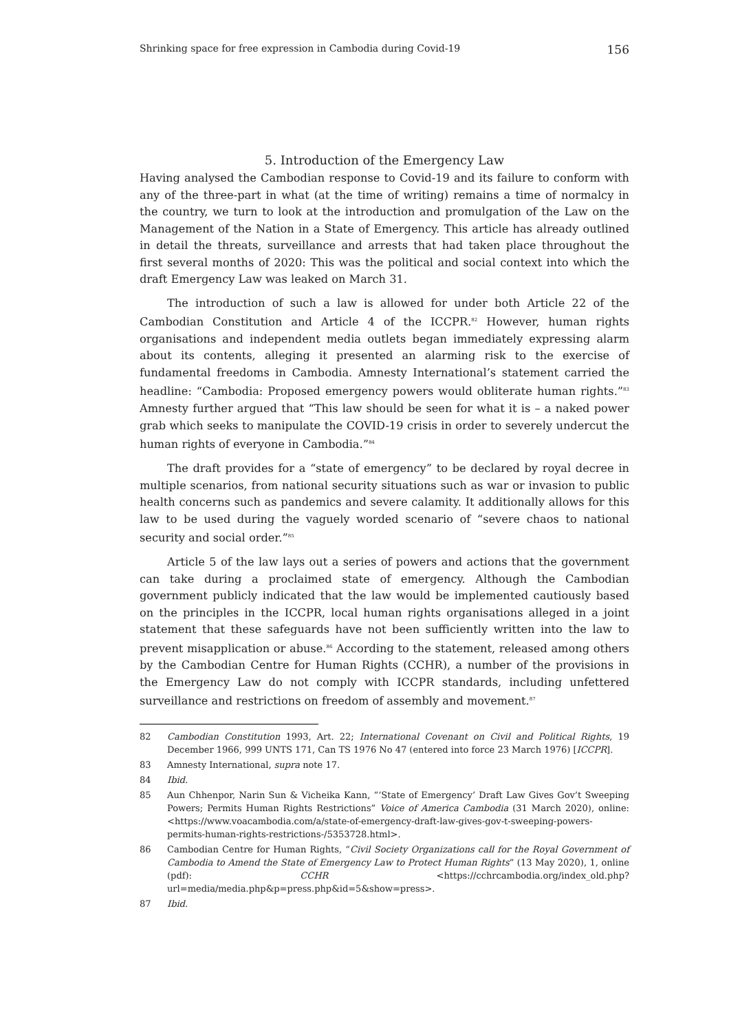Shrinking space for free expression in Cambodia during Covid-19 156
5. Introduction of the Emergency Law
Having analysed the Cambodian response to Covid-19 and its failure to conform with any of the three-part in what (at the time of writing) remains a time of normalcy in the country, we turn to look at the introduction and promulgation of the Law on the Management of the Nation in a State of Emergency. This article has already outlined in detail the threats, surveillance and arrests that had taken place throughout the first several months of 2020: This was the political and social context into which the draft Emergency Law was leaked on March 31.
The introduction of such a law is allowed for under both Article 22 of the Cambodian Constitution and Article 4 of the ICCPR.<sup>82</sup> However, human rights organisations and independent media outlets began immediately expressing alarm about its contents, alleging it presented an alarming risk to the exercise of fundamental freedoms in Cambodia. Amnesty International’s statement carried the headline: “Cambodia: Proposed emergency powers would obliterate human rights.”<sup>83</sup> Amnesty further argued that “This law should be seen for what it is – a naked power grab which seeks to manipulate the COVID-19 crisis in order to severely undercut the human rights of everyone in Cambodia.”<sup>84</sup>
The draft provides for a “state of emergency” to be declared by royal decree in multiple scenarios, from national security situations such as war or invasion to public health concerns such as pandemics and severe calamity. It additionally allows for this law to be used during the vaguely worded scenario of “severe chaos to national security and social order.”<sup>85</sup>
Article 5 of the law lays out a series of powers and actions that the government can take during a proclaimed state of emergency. Although the Cambodian government publicly indicated that the law would be implemented cautiously based on the principles in the ICCPR, local human rights organisations alleged in a joint statement that these safeguards have not been sufficiently written into the law to prevent misapplication or abuse.<sup>86</sup> According to the statement, released among others by the Cambodian Centre for Human Rights (CCHR), a number of the provisions in the Emergency Law do not comply with ICCPR standards, including unfettered surveillance and restrictions on freedom of assembly and movement.<sup>87</sup>
82 Cambodian Constitution 1993, Art. 22; International Covenant on Civil and Political Rights, 19 December 1966, 999 UNTS 171, Can TS 1976 No 47 (entered into force 23 March 1976) [ICCPR].
83 Amnesty International, supra note 17.
84 Ibid.
85 Aun Chhenpor, Narin Sun & Vicheika Kann, “‘State of Emergency’ Draft Law Gives Gov’t Sweeping Powers; Permits Human Rights Restrictions” Voice of America Cambodia (31 March 2020), online: <https://www.voacambodia.com/a/state-of-emergency-draft-law-gives-gov-t-sweeping-powers-permits-human-rights-restrictions-/5353728.html>.
86 Cambodian Centre for Human Rights, “Civil Society Organizations call for the Royal Government of Cambodia to Amend the State of Emergency Law to Protect Human Rights” (13 May 2020), 1, online (pdf): CCHR <https://cchrcambodia.org/index_old.php?url=media/media.php&p=press.php&id=5&show=press>.
87 Ibid.